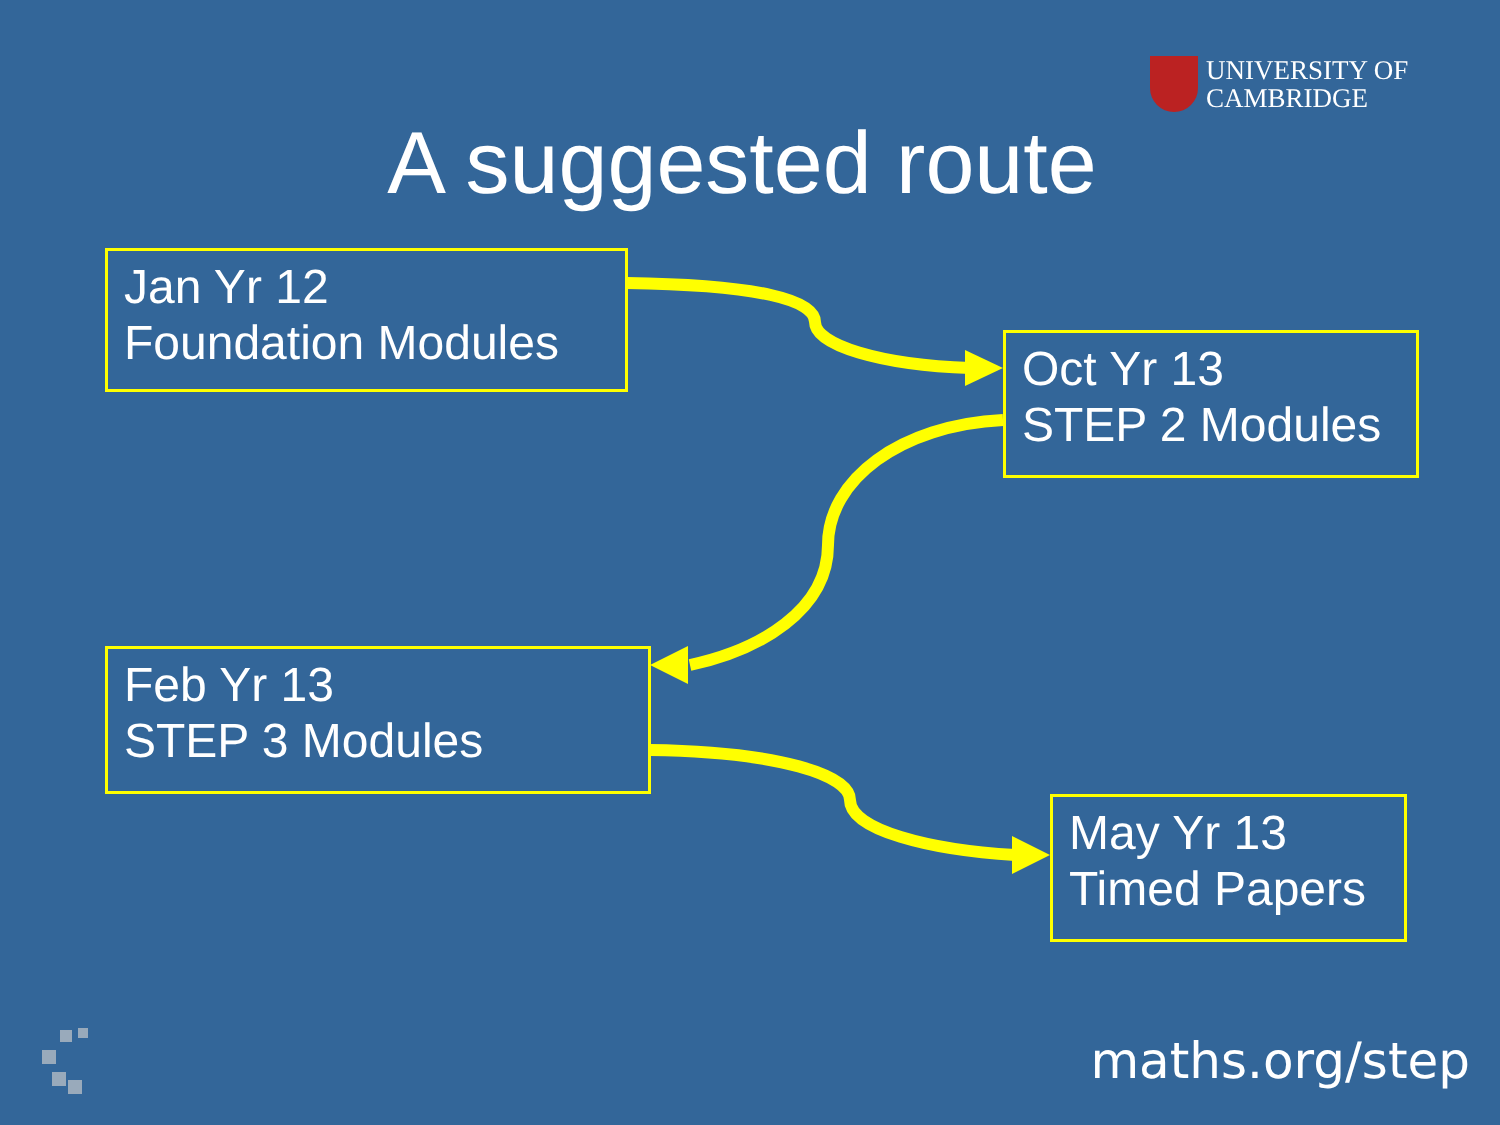UNIVERSITY OF
CAMBRIDGE
A suggested route
Jan Yr 12
Foundation Modules
Oct Yr 13
STEP 2 Modules
Feb Yr 13
STEP 3 Modules
May Yr 13
Timed Papers
maths.org/step